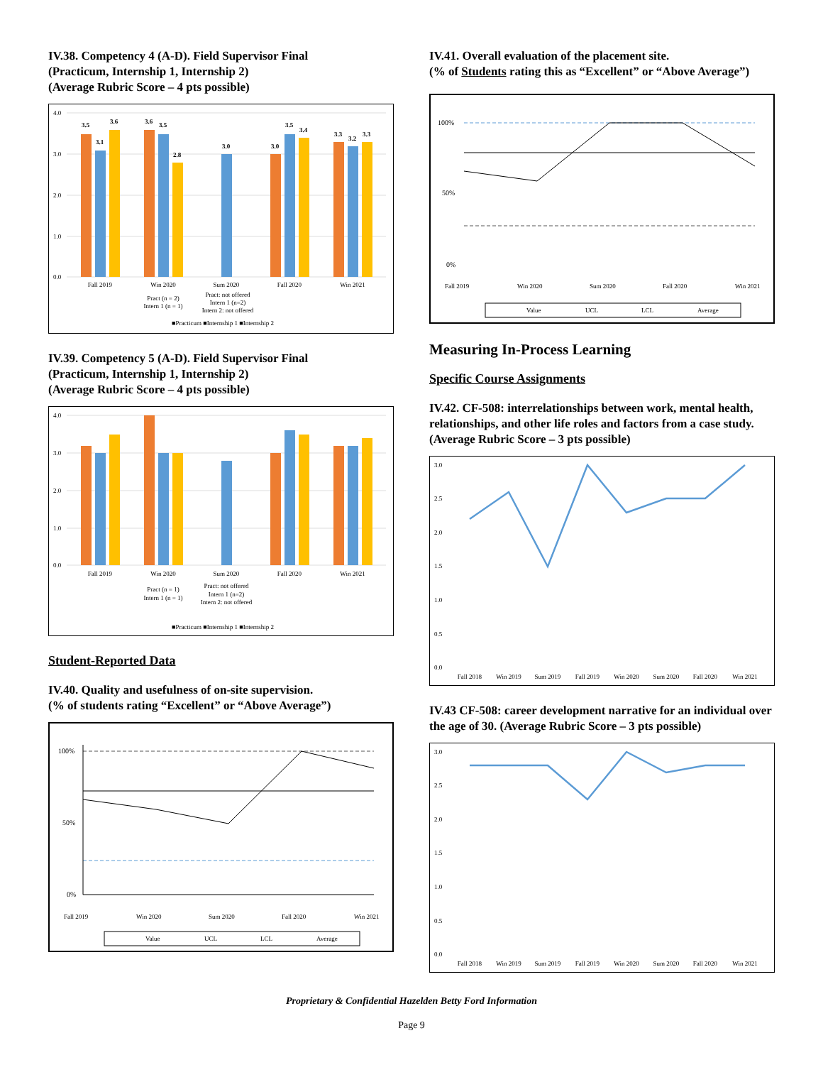IV.38. Competency 4 (A-D). Field Supervisor Final
(Practicum, Internship 1, Internship 2)
(Average Rubric Score – 4 pts possible)
4.0
3.0
2.0
1.0
0.0
3.5
3.1
3.6
3.6
3.5
2.8
3.0
3.0
3.5
3.4
3.3
3.2
3.3
Fall 2019
Win 2020
Sum 2020
Fall 2020
Win 2021
Pract (n = 2)
Intern 1 (n = 1)
Pract: not offered
Intern 1 (n=2)
Intern 2: not offered
■Practicum ■Internship 1 ■Internship 2
IV.39. Competency 5 (A-D). Field Supervisor Final
(Practicum, Internship 1, Internship 2)
(Average Rubric Score – 4 pts possible)
4.0
3.0
2.0
1.0
0.0
Fall 2019
Win 2020
Sum 2020
Fall 2020
Win 2021
Pract (n = 1)
Intern 1 (n = 1)
Pract: not offered
Intern 1 (n=2)
Intern 2: not offered
■Practicum ■Internship 1 ■Internship 2
Student-Reported Data
IV.40. Quality and usefulness of on-site supervision.
(% of students rating “Excellent” or “Above Average”)
100%
50%
0%
Fall 2019
Win 2020
Sum 2020
Fall 2020
Win 2021
Value
UCL
LCL
Average
IV.41. Overall evaluation of the placement site.
(% of Students rating this as “Excellent” or “Above Average”)
100%
50%
0%
Fall 2019
Win 2020
Sum 2020
Fall 2020
Win 2021
Value
UCL
LCL
Average
Measuring In-Process Learning
Specific Course Assignments
IV.42. CF-508: interrelationships between work, mental health, relationships, and other life roles and factors from a case study. (Average Rubric Score – 3 pts possible)
3.0
2.5
2.0
1.5
1.0
0.5
0.0
Fall 2018
Win 2019
Sum 2019
Fall 2019
Win 2020
Sum 2020
Fall 2020
Win 2021
IV.43 CF-508: career development narrative for an individual over the age of 30. (Average Rubric Score – 3 pts possible)
3.0
2.5
2.0
1.5
1.0
0.5
0.0
Fall 2018
Win 2019
Sum 2019
Fall 2019
Win 2020
Sum 2020
Fall 2020
Win 2021
Proprietary & Confidential Hazelden Betty Ford Information
Page 9